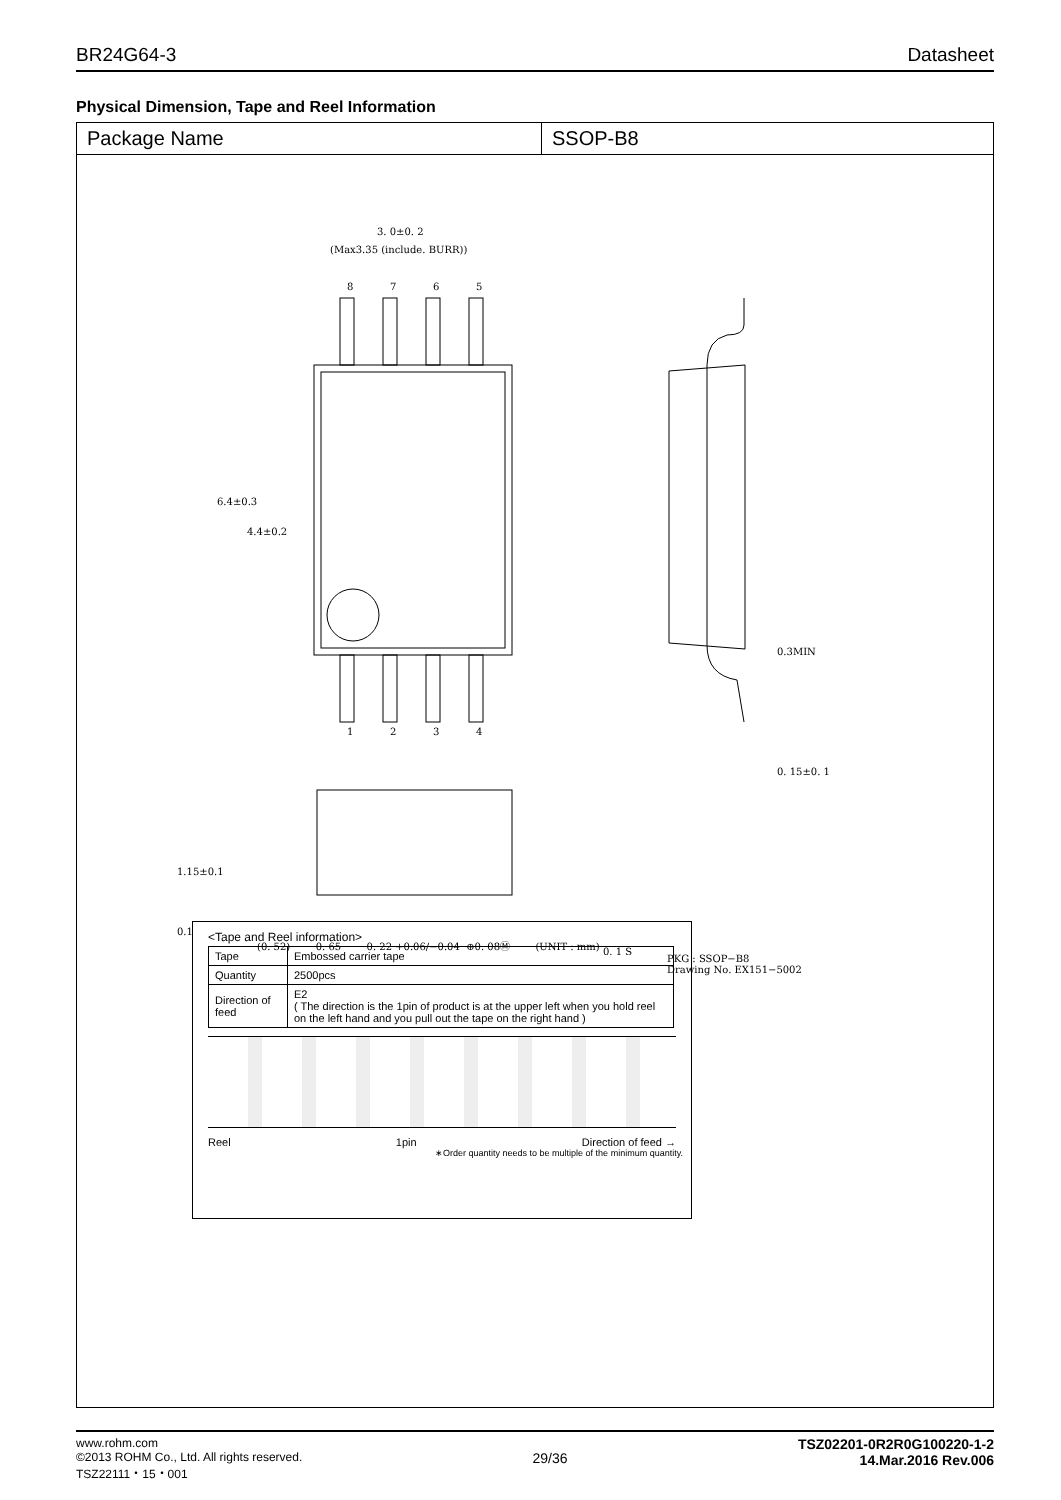BR24G64-3 Datasheet
Physical Dimension, Tape and Reel Information
Package Name SSOP-B8
3. 0±0. 2
(Max3.35 (include. BURR))
8
7
6
5
1
2
3
4
6.4±0.3
4.4±0.2
0.3MIN
0. 15±0. 1
1.15±0.1
0.1
0. 1 S
(0. 52) 0. 65 0. 22 +0.06/−0.04 ⊕0. 08Ⓜ (UNIT : mm)
PKG : SSOP−B8
Drawing No. EX151−5002
<Tape and Reel information>
| Tape | Embossed carrier tape |
| Quantity | 2500pcs |
| Direction of feed | E2 ( The direction is the 1pin of product is at the upper left when you hold reel on the left hand and you pull out the tape on the right hand ) |
Reel 1pin Direction of feed →
∗Order quantity needs to be multiple of the minimum quantity.
www.rohm.com
©2013 ROHM Co., Ltd. All rights reserved.
TSZ22111・15・001
29/36
TSZ02201-0R2R0G100220-1-2
14.Mar.2016 Rev.006